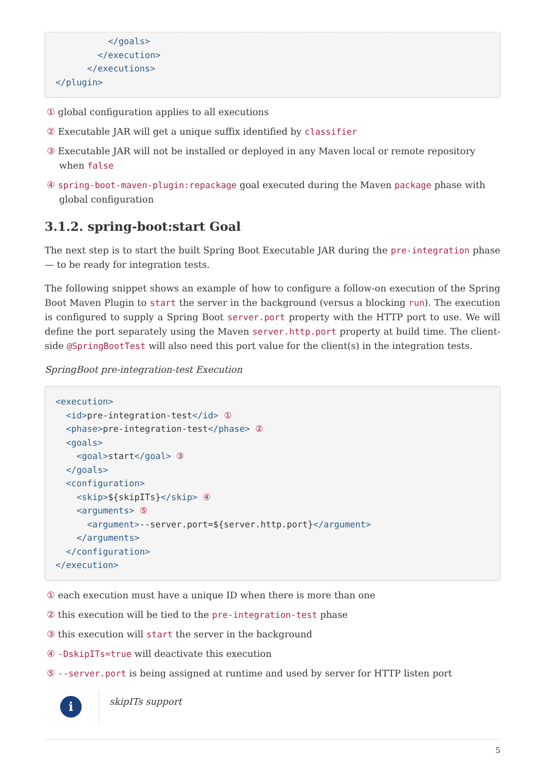</goals>
        </execution>
      </executions>
</plugin>
① global configuration applies to all executions
② Executable JAR will get a unique suffix identified by classifier
③ Executable JAR will not be installed or deployed in any Maven local or remote repository when false
④ spring-boot-maven-plugin:repackage goal executed during the Maven package phase with global configuration
3.1.2. spring-boot:start Goal
The next step is to start the built Spring Boot Executable JAR during the pre-integration phase — to be ready for integration tests.
The following snippet shows an example of how to configure a follow-on execution of the Spring Boot Maven Plugin to start the server in the background (versus a blocking run). The execution is configured to supply a Spring Boot server.port property with the HTTP port to use. We will define the port separately using the Maven server.http.port property at build time. The client-side @SpringBootTest will also need this port value for the client(s) in the integration tests.
SpringBoot pre-integration-test Execution
<execution>
  <id>pre-integration-test</id> ①
  <phase>pre-integration-test</phase> ②
  <goals>
    <goal>start</goal> ③
  </goals>
  <configuration>
    <skip>${skipITs}</skip> ④
    <arguments> ⑤
      <argument>--server.port=${server.http.port}</argument>
    </arguments>
  </configuration>
</execution>
① each execution must have a unique ID when there is more than one
② this execution will be tied to the pre-integration-test phase
③ this execution will start the server in the background
④ -DskipITs=true will deactivate this execution
⑤ --server.port is being assigned at runtime and used by server for HTTP listen port
i
skipITs support
5